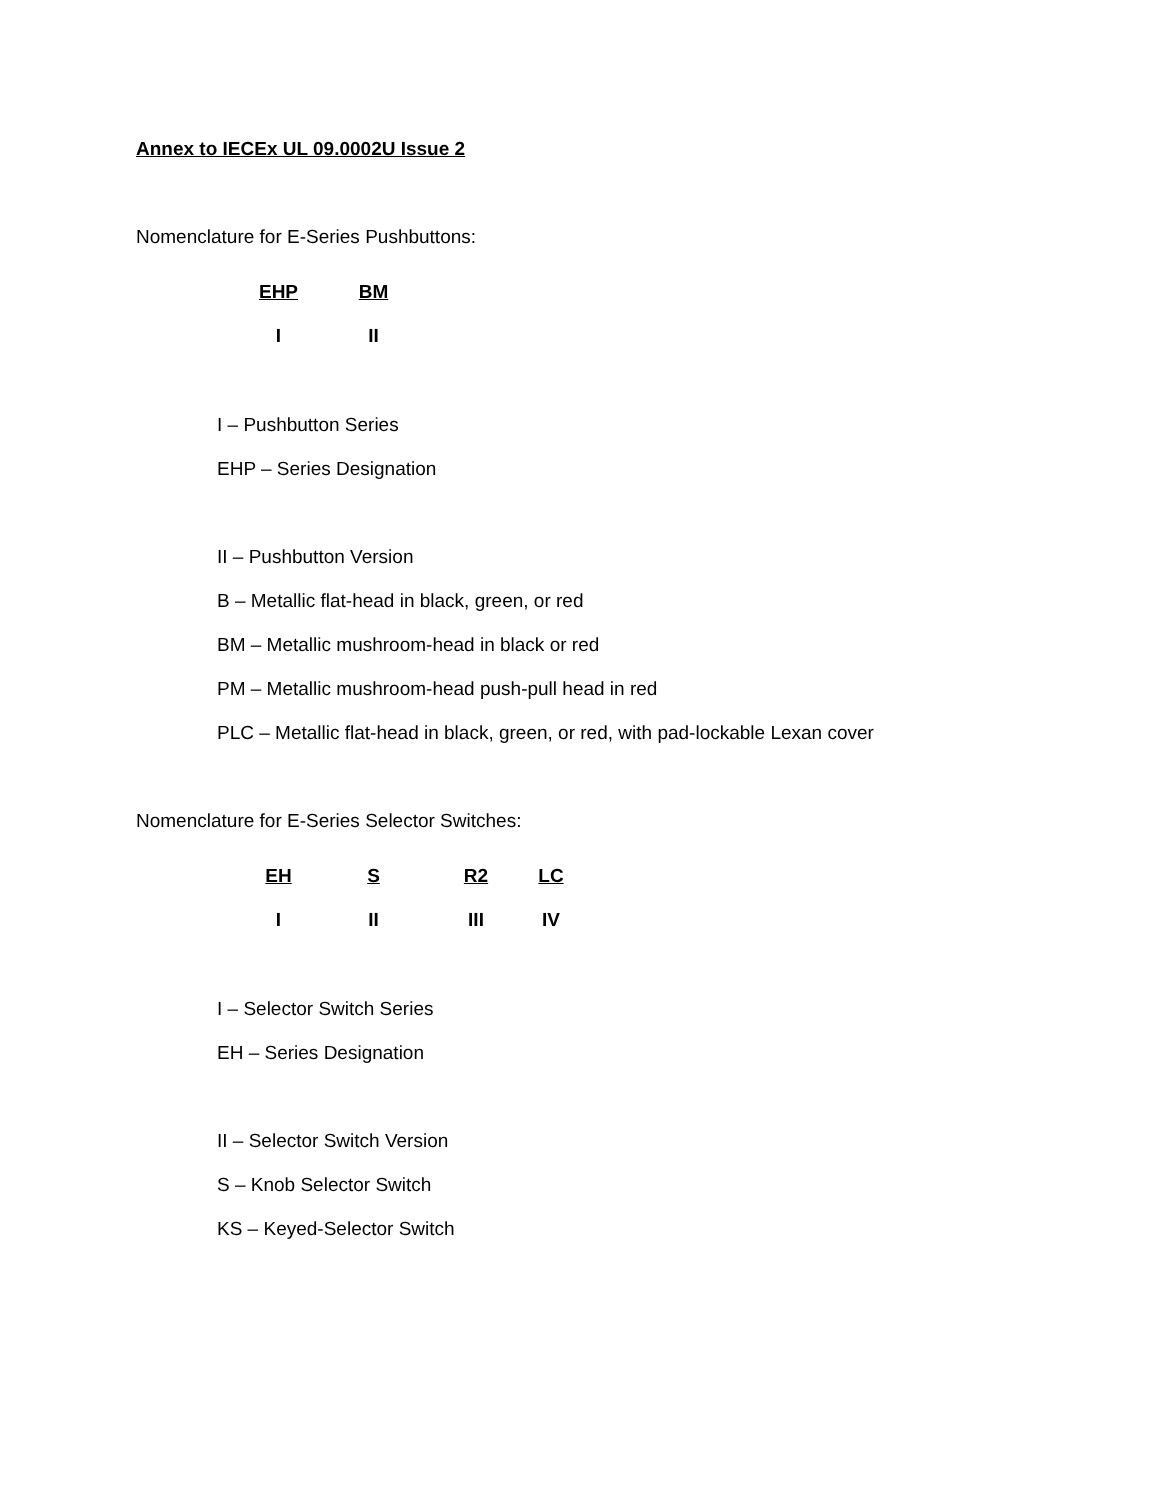Annex to IECEx UL 09.0002U Issue 2
Nomenclature for E-Series Pushbuttons:
| EHP | BM |
| I | II |
I – Pushbutton Series
EHP – Series Designation
II – Pushbutton Version
B – Metallic flat-head in black, green, or red
BM – Metallic mushroom-head in black or red
PM – Metallic mushroom-head push-pull head in red
PLC – Metallic flat-head in black, green, or red, with pad-lockable Lexan cover
Nomenclature for E-Series Selector Switches:
| EH | S | R2 | LC |
| I | II | III | IV |
I – Selector Switch Series
EH – Series Designation
II – Selector Switch Version
S – Knob Selector Switch
KS – Keyed-Selector Switch